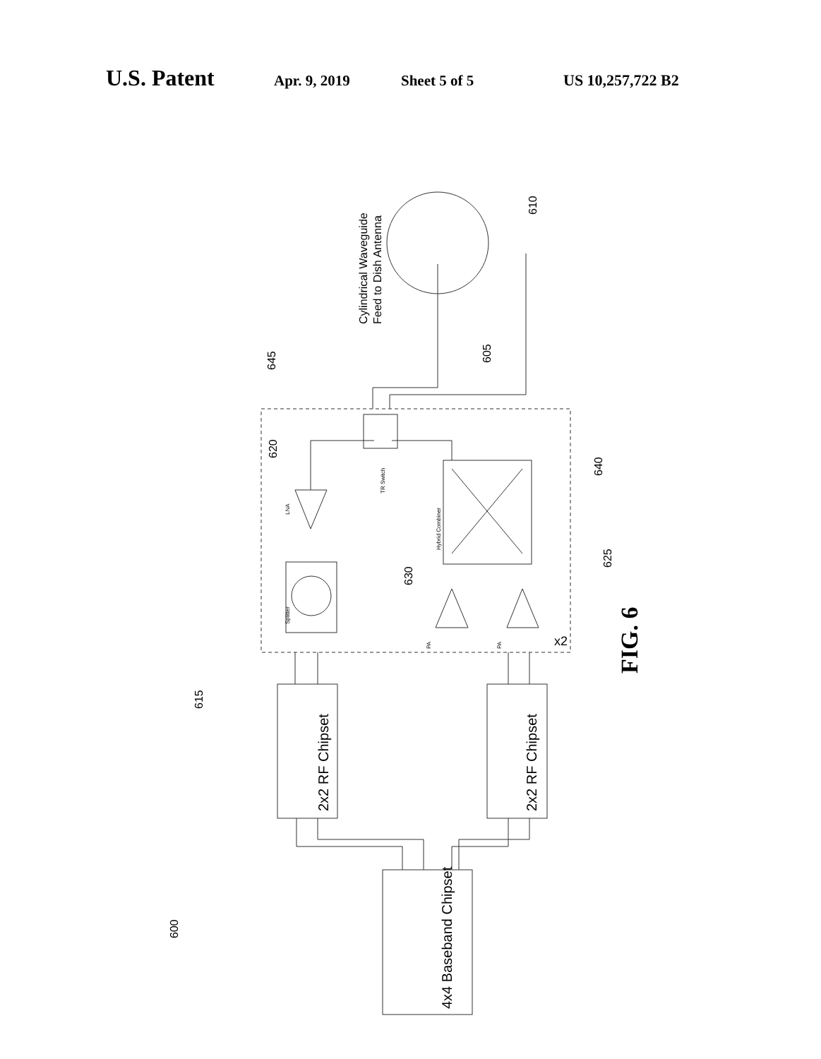U.S. Patent Apr. 9, 2019 Sheet 5 of 5 US 10,257,722 B2
Cylindrical Waveguide
Feed to Dish Antenna
2x2 RF Chipset
2x2 RF Chipset
4x4 Baseband Chipset
TR Switch
Hybrid Combiner
Splitter
LNA
PA
PA
x2
610
605
645
620
640
630
625
615
600
FIG. 6